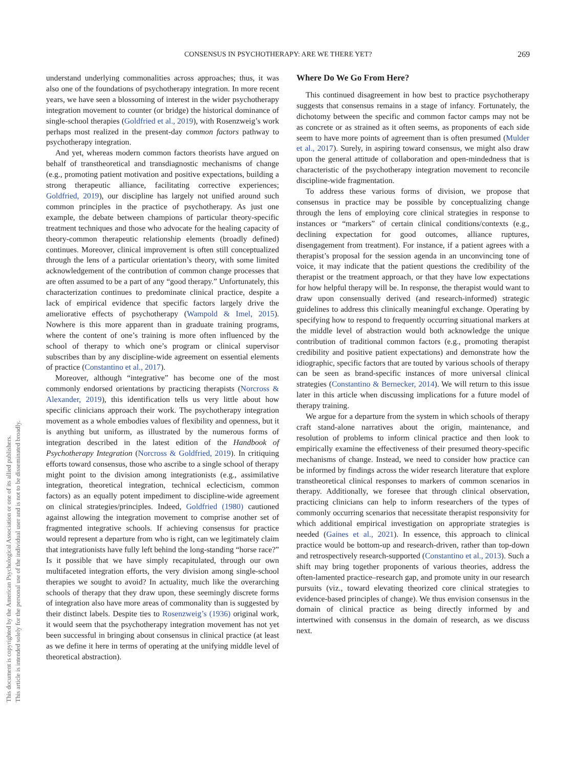CONSENSUS IN PSYCHOTHERAPY: ARE WE THERE YET? 269
This document is copyrighted by the American Psychological Association or one of its allied publishers.
This article is intended solely for the personal use of the individual user and is not to be disseminated broadly.
understand underlying commonalities across approaches; thus, it was also one of the foundations of psychotherapy integration. In more recent years, we have seen a blossoming of interest in the wider psychotherapy integration movement to counter (or bridge) the historical dominance of single-school therapies (Goldfried et al., 2019), with Rosenzweig’s work perhaps most realized in the present-day common factors pathway to psychotherapy integration.
And yet, whereas modern common factors theorists have argued on behalf of transtheoretical and transdiagnostic mechanisms of change (e.g., promoting patient motivation and positive expectations, building a strong therapeutic alliance, facilitating corrective experiences; Goldfried, 2019), our discipline has largely not unified around such common principles in the practice of psychotherapy. As just one example, the debate between champions of particular theory-specific treatment techniques and those who advocate for the healing capacity of theory-common therapeutic relationship elements (broadly defined) continues. Moreover, clinical improvement is often still conceptualized through the lens of a particular orientation’s theory, with some limited acknowledgement of the contribution of common change processes that are often assumed to be a part of any “good therapy.” Unfortunately, this characterization continues to predominate clinical practice, despite a lack of empirical evidence that specific factors largely drive the ameliorative effects of psychotherapy (Wampold & Imel, 2015). Nowhere is this more apparent than in graduate training programs, where the content of one’s training is more often influenced by the school of therapy to which one’s program or clinical supervisor subscribes than by any discipline-wide agreement on essential elements of practice (Constantino et al., 2017).
Moreover, although “integrative” has become one of the most commonly endorsed orientations by practicing therapists (Norcross & Alexander, 2019), this identification tells us very little about how specific clinicians approach their work. The psychotherapy integration movement as a whole embodies values of flexibility and openness, but it is anything but uniform, as illustrated by the numerous forms of integration described in the latest edition of the Handbook of Psychotherapy Integration (Norcross & Goldfried, 2019). In critiquing efforts toward consensus, those who ascribe to a single school of therapy might point to the division among integrationists (e.g., assimilative integration, theoretical integration, technical eclecticism, common factors) as an equally potent impediment to discipline-wide agreement on clinical strategies/principles. Indeed, Goldfried (1980) cautioned against allowing the integration movement to comprise another set of fragmented integrative schools. If achieving consensus for practice would represent a departure from who is right, can we legitimately claim that integrationists have fully left behind the long-standing “horse race?” Is it possible that we have simply recapitulated, through our own multifaceted integration efforts, the very division among single-school therapies we sought to avoid? In actuality, much like the overarching schools of therapy that they draw upon, these seemingly discrete forms of integration also have more areas of commonality than is suggested by their distinct labels. Despite ties to Rosenzweig’s (1936) original work, it would seem that the psychotherapy integration movement has not yet been successful in bringing about consensus in clinical practice (at least as we define it here in terms of operating at the unifying middle level of theoretical abstraction).
Where Do We Go From Here?
This continued disagreement in how best to practice psychotherapy suggests that consensus remains in a stage of infancy. Fortunately, the dichotomy between the specific and common factor camps may not be as concrete or as strained as it often seems, as proponents of each side seem to have more points of agreement than is often presumed (Mulder et al., 2017). Surely, in aspiring toward consensus, we might also draw upon the general attitude of collaboration and open-mindedness that is characteristic of the psychotherapy integration movement to reconcile discipline-wide fragmentation.
To address these various forms of division, we propose that consensus in practice may be possible by conceptualizing change through the lens of employing core clinical strategies in response to instances or “markers” of certain clinical conditions/contexts (e.g., declining expectation for good outcomes, alliance ruptures, disengagement from treatment). For instance, if a patient agrees with a therapist’s proposal for the session agenda in an unconvincing tone of voice, it may indicate that the patient questions the credibility of the therapist or the treatment approach, or that they have low expectations for how helpful therapy will be. In response, the therapist would want to draw upon consensually derived (and research-informed) strategic guidelines to address this clinically meaningful exchange. Operating by specifying how to respond to frequently occurring situational markers at the middle level of abstraction would both acknowledge the unique contribution of traditional common factors (e.g., promoting therapist credibility and positive patient expectations) and demonstrate how the idiographic, specific factors that are touted by various schools of therapy can be seen as brand-specific instances of more universal clinical strategies (Constantino & Bernecker, 2014). We will return to this issue later in this article when discussing implications for a future model of therapy training.
We argue for a departure from the system in which schools of therapy craft stand-alone narratives about the origin, maintenance, and resolution of problems to inform clinical practice and then look to empirically examine the effectiveness of their presumed theory-specific mechanisms of change. Instead, we need to consider how practice can be informed by findings across the wider research literature that explore transtheoretical clinical responses to markers of common scenarios in therapy. Additionally, we foresee that through clinical observation, practicing clinicians can help to inform researchers of the types of commonly occurring scenarios that necessitate therapist responsivity for which additional empirical investigation on appropriate strategies is needed (Gaines et al., 2021). In essence, this approach to clinical practice would be bottom-up and research-driven, rather than top-down and retrospectively research-supported (Constantino et al., 2013). Such a shift may bring together proponents of various theories, address the often-lamented practice–research gap, and promote unity in our research pursuits (viz., toward elevating theorized core clinical strategies to evidence-based principles of change). We thus envision consensus in the domain of clinical practice as being directly informed by and intertwined with consensus in the domain of research, as we discuss next.